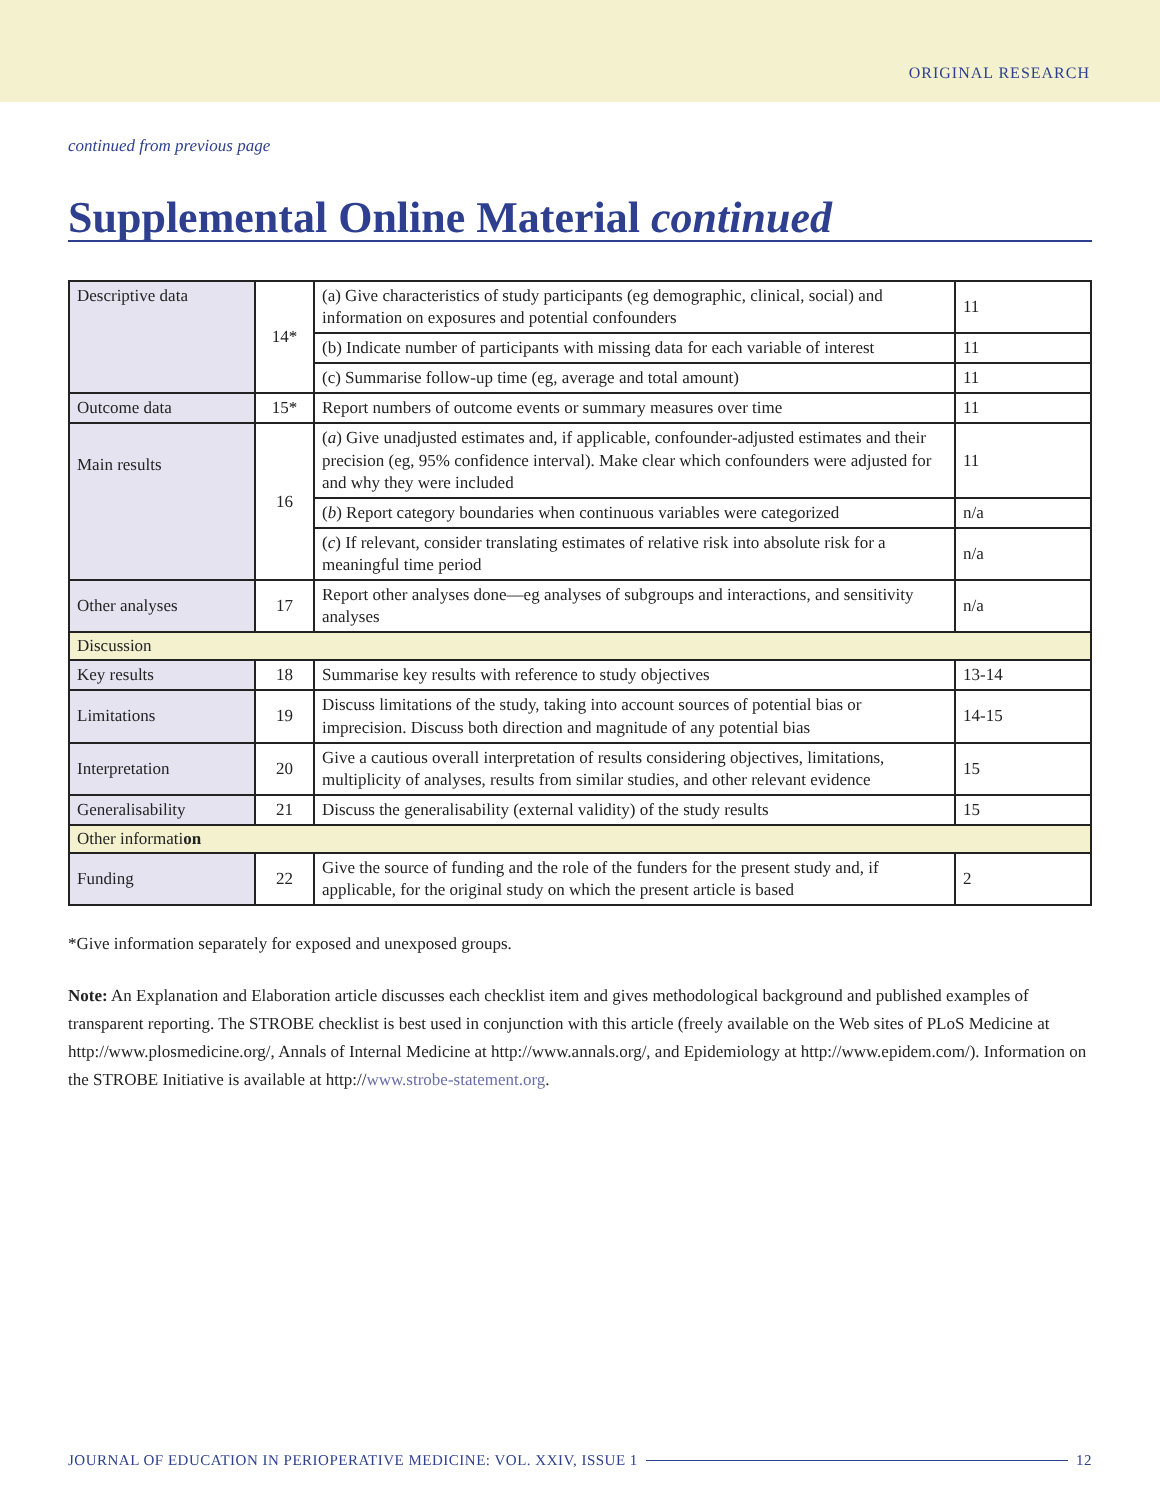ORIGINAL RESEARCH
continued from previous page
Supplemental Online Material continued
| Descriptive data | 14* | (a) Give characteristics of study participants (eg demographic, clinical, social) and information on exposures and potential confounders | 11 |
| | | (b) Indicate number of participants with missing data for each variable of interest | 11 |
| | | (c) Summarise follow-up time (eg, average and total amount) | 11 |
| Outcome data | 15* | Report numbers of outcome events or summary measures over time | 11 |
| Main results | 16 | ( a ) Give unadjusted estimates and, if applicable, confounder-adjusted estimates and their precision (eg, 95% confidence interval). Make clear which confounders were adjusted for and why they were included | 11 |
| | | ( b ) Report category boundaries when continuous variables were categorized | n/a |
| | | ( c ) If relevant, consider translating estimates of relative risk into absolute risk for a meaningful time period | n/a |
| Other analyses | 17 | Report other analyses done—eg analyses of subgroups and interactions, and sensitivity analyses | n/a |
| Discussion | | | |
| Key results | 18 | Summarise key results with reference to study objectives | 13-14 |
| Limitations | 19 | Discuss limitations of the study, taking into account sources of potential bias or imprecision. Discuss both direction and magnitude of any potential bias | 14-15 |
| Interpretation | 20 | Give a cautious overall interpretation of results considering objectives, limitations, multiplicity of analyses, results from similar studies, and other relevant evidence | 15 |
| Generalisability | 21 | Discuss the generalisability (external validity) of the study results | 15 |
| Other informati on | | | |
| Funding | 22 | Give the source of funding and the role of the funders for the present study and, if applicable, for the original study on which the present article is based | 2 |
*Give information separately for exposed and unexposed groups.
Note: An Explanation and Elaboration article discusses each checklist item and gives methodological background and published examples of transparent reporting. The STROBE checklist is best used in conjunction with this article (freely available on the Web sites of PLoS Medicine at http://www.plosmedicine.org/, Annals of Internal Medicine at http://www.annals.org/, and Epidemiology at http://www.epidem.com/). Information on the STROBE Initiative is available at http://www.strobe-statement.org.
JOURNAL OF EDUCATION IN PERIOPERATIVE MEDICINE: VOL. XXIV, ISSUE 1 12